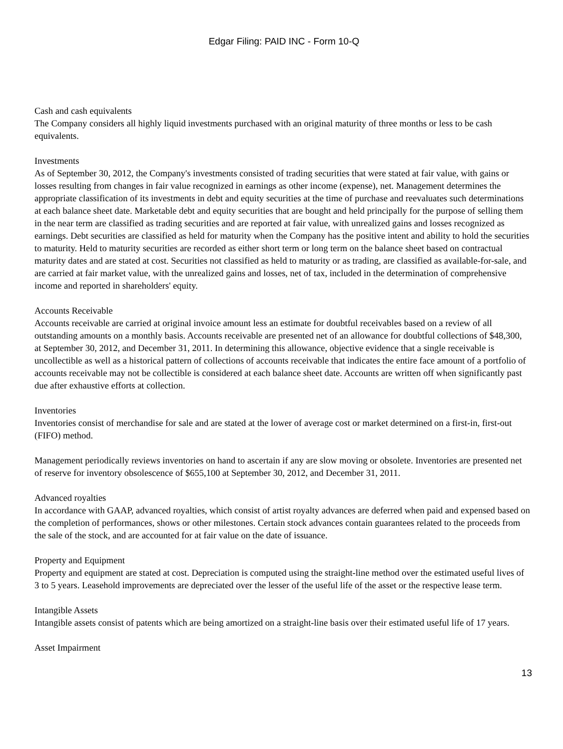Edgar Filing: PAID INC - Form 10-Q
Cash and cash equivalents
The Company considers all highly liquid investments purchased with an original maturity of three months or less to be cash equivalents.
Investments
As of September 30, 2012, the Company's investments consisted of trading securities that were stated at fair value, with gains or losses resulting from changes in fair value recognized in earnings as other income (expense), net. Management determines the appropriate classification of its investments in debt and equity securities at the time of purchase and reevaluates such determinations at each balance sheet date. Marketable debt and equity securities that are bought and held principally for the purpose of selling them in the near term are classified as trading securities and are reported at fair value, with unrealized gains and losses recognized as earnings. Debt securities are classified as held for maturity when the Company has the positive intent and ability to hold the securities to maturity. Held to maturity securities are recorded as either short term or long term on the balance sheet based on contractual maturity dates and are stated at cost. Securities not classified as held to maturity or as trading, are classified as available-for-sale, and are carried at fair market value, with the unrealized gains and losses, net of tax, included in the determination of comprehensive income and reported in shareholders' equity.
Accounts Receivable
Accounts receivable are carried at original invoice amount less an estimate for doubtful receivables based on a review of all outstanding amounts on a monthly basis. Accounts receivable are presented net of an allowance for doubtful collections of $48,300, at September 30, 2012, and December 31, 2011. In determining this allowance, objective evidence that a single receivable is uncollectible as well as a historical pattern of collections of accounts receivable that indicates the entire face amount of a portfolio of accounts receivable may not be collectible is considered at each balance sheet date. Accounts are written off when significantly past due after exhaustive efforts at collection.
Inventories
Inventories consist of merchandise for sale and are stated at the lower of average cost or market determined on a first-in, first-out (FIFO) method.
Management periodically reviews inventories on hand to ascertain if any are slow moving or obsolete. Inventories are presented net of reserve for inventory obsolescence of $655,100 at September 30, 2012, and December 31, 2011.
Advanced royalties
In accordance with GAAP, advanced royalties, which consist of artist royalty advances are deferred when paid and expensed based on the completion of performances, shows or other milestones. Certain stock advances contain guarantees related to the proceeds from the sale of the stock, and are accounted for at fair value on the date of issuance.
Property and Equipment
Property and equipment are stated at cost. Depreciation is computed using the straight-line method over the estimated useful lives of 3 to 5 years. Leasehold improvements are depreciated over the lesser of the useful life of the asset or the respective lease term.
Intangible Assets
Intangible assets consist of patents which are being amortized on a straight-line basis over their estimated useful life of 17 years.
Asset Impairment
13